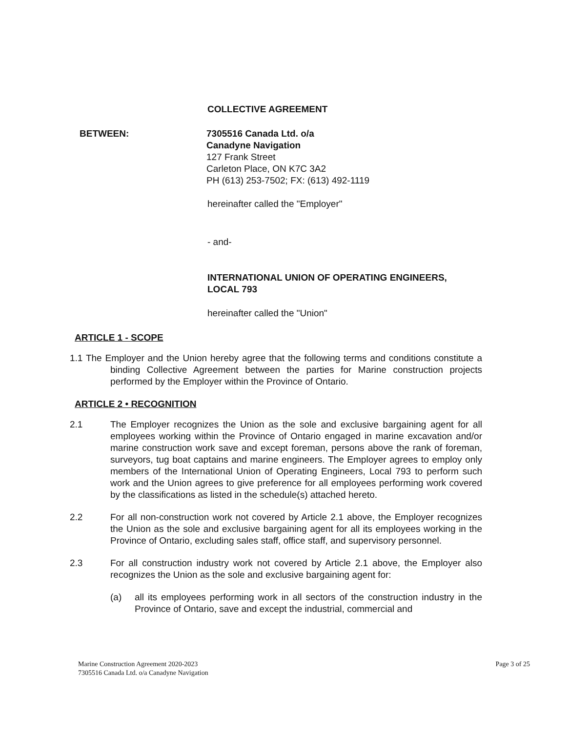COLLECTIVE AGREEMENT
BETWEEN: 7305516 Canada Ltd. o/a
Canadyne Navigation
127 Frank Street
Carleton Place, ON K7C 3A2
PH (613) 253-7502; FX: (613) 492-1119
hereinafter called the "Employer"
- and-
INTERNATIONAL UNION OF OPERATING ENGINEERS,
LOCAL 793
hereinafter called the "Union"
ARTICLE 1 - SCOPE
1.1 The Employer and the Union hereby agree that the following terms and conditions constitute a binding Collective Agreement between the parties for Marine construction projects performed by the Employer within the Province of Ontario.
ARTICLE 2 • RECOGNITION
2.1 The Employer recognizes the Union as the sole and exclusive bargaining agent for all employees working within the Province of Ontario engaged in marine excavation and/or marine construction work save and except foreman, persons above the rank of foreman, surveyors, tug boat captains and marine engineers. The Employer agrees to employ only members of the International Union of Operating Engineers, Local 793 to perform such work and the Union agrees to give preference for all employees performing work covered by the classifications as listed in the schedule(s) attached hereto.
2.2 For all non-construction work not covered by Article 2.1 above, the Employer recognizes the Union as the sole and exclusive bargaining agent for all its employees working in the Province of Ontario, excluding sales staff, office staff, and supervisory personnel.
2.3 For all construction industry work not covered by Article 2.1 above, the Employer also recognizes the Union as the sole and exclusive bargaining agent for:
(a) all its employees performing work in all sectors of the construction industry in the Province of Ontario, save and except the industrial, commercial and
Marine Construction Agreement 2020-2023
7305516 Canada Ltd. o/a Canadyne Navigation
Page 3 of 25